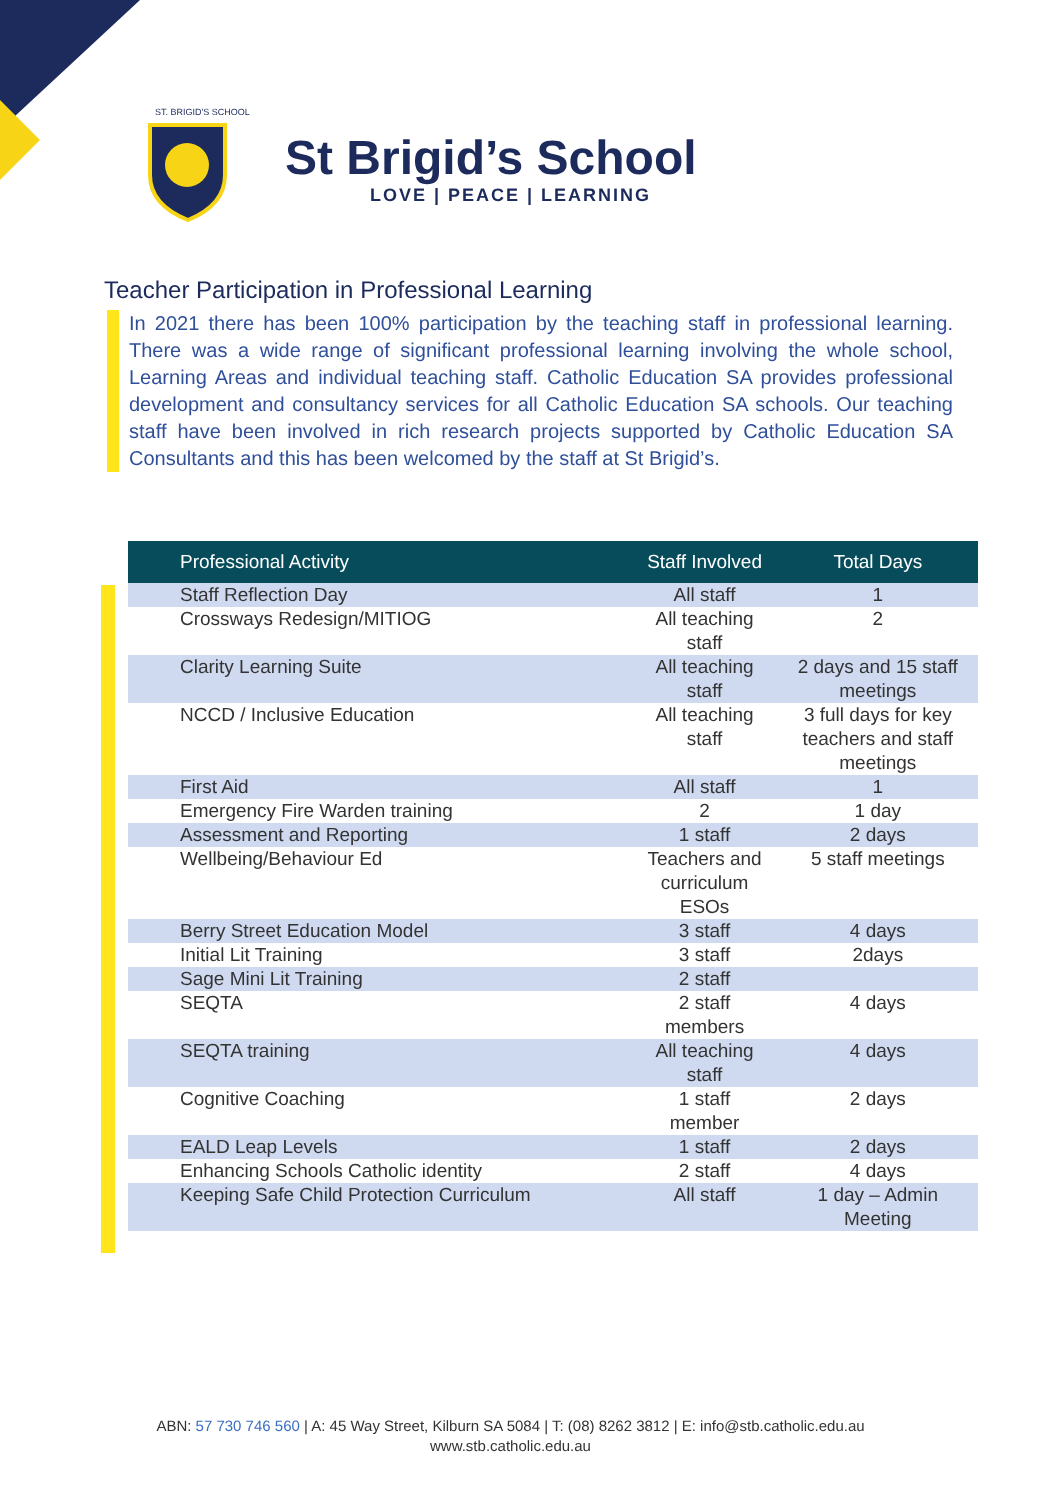ST. BRIGID'S SCHOOL
St Brigid’s School
LOVE | PEACE | LEARNING
Teacher Participation in Professional Learning
In 2021 there has been 100% participation by the teaching staff in professional learning. There was a wide range of significant professional learning involving the whole school, Learning Areas and individual teaching staff. Catholic Education SA provides professional development and consultancy services for all Catholic Education SA schools. Our teaching staff have been involved in rich research projects supported by Catholic Education SA Consultants and this has been welcomed by the staff at St Brigid’s.
| Professional Activity | Staff Involved | Total Days |
| --- | --- | --- |
| Staff Reflection Day | All staff | 1 |
| Crossways Redesign/MITIOG | All teaching staff | 2 |
| Clarity Learning Suite | All teaching staff | 2 days and 15 staff meetings |
| NCCD / Inclusive Education | All teaching staff | 3 full days for key teachers and staff meetings |
| First Aid | All staff | 1 |
| Emergency Fire Warden training | 2 | 1 day |
| Assessment and Reporting | 1 staff | 2 days |
| Wellbeing/Behaviour Ed | Teachers and curriculum ESOs | 5 staff meetings |
| Berry Street Education Model | 3 staff | 4 days |
| Initial Lit Training | 3 staff | 2days |
| Sage Mini Lit Training | 2 staff | |
| SEQTA | 2 staff members | 4 days |
| SEQTA training | All teaching staff | 4 days |
| Cognitive Coaching | 1 staff member | 2 days |
| EALD Leap Levels | 1 staff | 2 days |
| Enhancing Schools Catholic identity | 2 staff | 4 days |
| Keeping Safe Child Protection Curriculum | All staff | 1 day – Admin Meeting |
ABN: 57 730 746 560 | A: 45 Way Street, Kilburn SA 5084 | T: (08) 8262 3812 | E: info@stb.catholic.edu.au
www.stb.catholic.edu.au